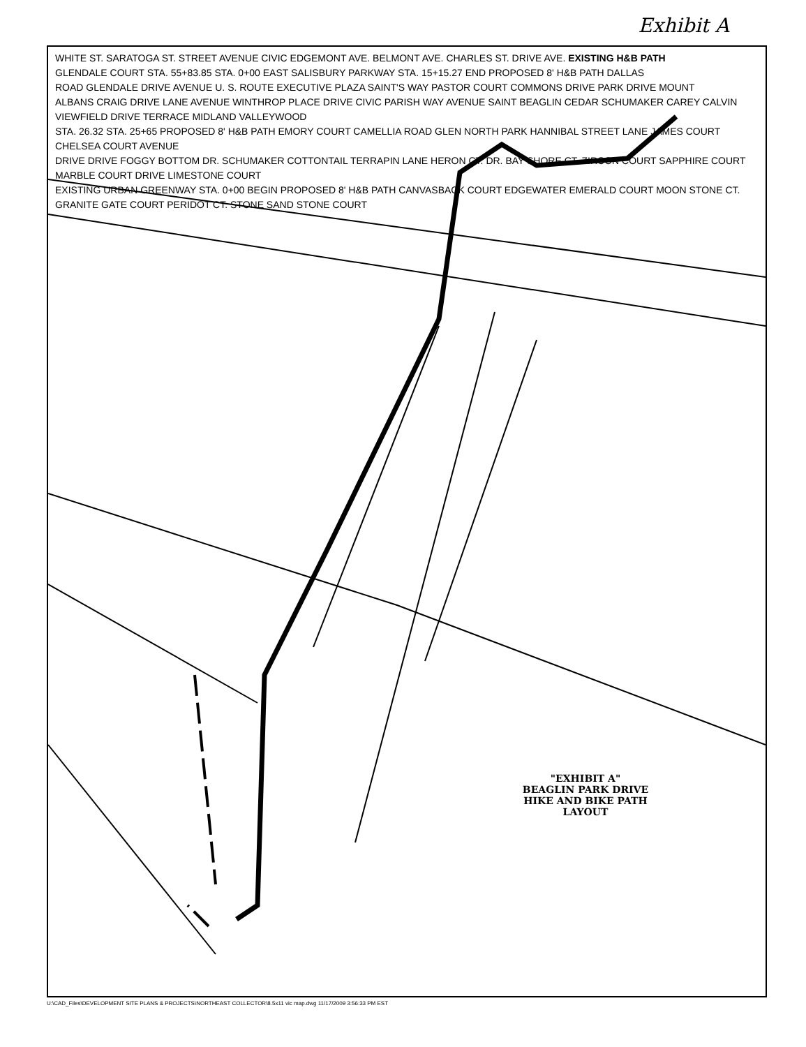Exhibit A
WHITE ST. SARATOGA ST. STREET AVENUE CIVIC EDGEMONT AVE. BELMONT AVE. CHARLES ST. DRIVE AVE. EXISTING H&B PATH
GLENDALE COURT STA. 55+83.85 STA. 0+00 EAST SALISBURY PARKWAY STA. 15+15.27 END PROPOSED 8' H&B PATH DALLAS
ROAD GLENDALE DRIVE AVENUE U. S. ROUTE EXECUTIVE PLAZA SAINT'S WAY PASTOR COURT COMMONS DRIVE PARK DRIVE MOUNT
ALBANS CRAIG DRIVE LANE AVENUE WINTHROP PLACE DRIVE CIVIC PARISH WAY AVENUE SAINT BEAGLIN CEDAR SCHUMAKER CAREY CALVIN VIEWFIELD DRIVE TERRACE MIDLAND VALLEYWOOD
STA. 26.32 STA. 25+65 PROPOSED 8' H&B PATH EMORY COURT CAMELLIA ROAD GLEN NORTH PARK HANNIBAL STREET LANE JAMES COURT CHELSEA COURT AVENUE
DRIVE DRIVE FOGGY BOTTOM DR. SCHUMAKER COTTONTAIL TERRAPIN LANE HERON CT. DR. BAY SHORE CT. ZIRCON COURT SAPPHIRE COURT MARBLE COURT DRIVE LIMESTONE COURT
EXISTING URBAN GREENWAY STA. 0+00 BEGIN PROPOSED 8' H&B PATH CANVASBACK COURT EDGEWATER EMERALD COURT MOON STONE CT. GRANITE GATE COURT PERIDOT CT. STONE SAND STONE COURT
"EXHIBIT A"
BEAGLIN PARK DRIVE
HIKE AND BIKE PATH
LAYOUT
U:\CAD_Files\DEVELOPMENT SITE PLANS & PROJECTS\NORTHEAST COLLECTOR\8.5x11 vic map.dwg 11/17/2009 3:56:33 PM EST